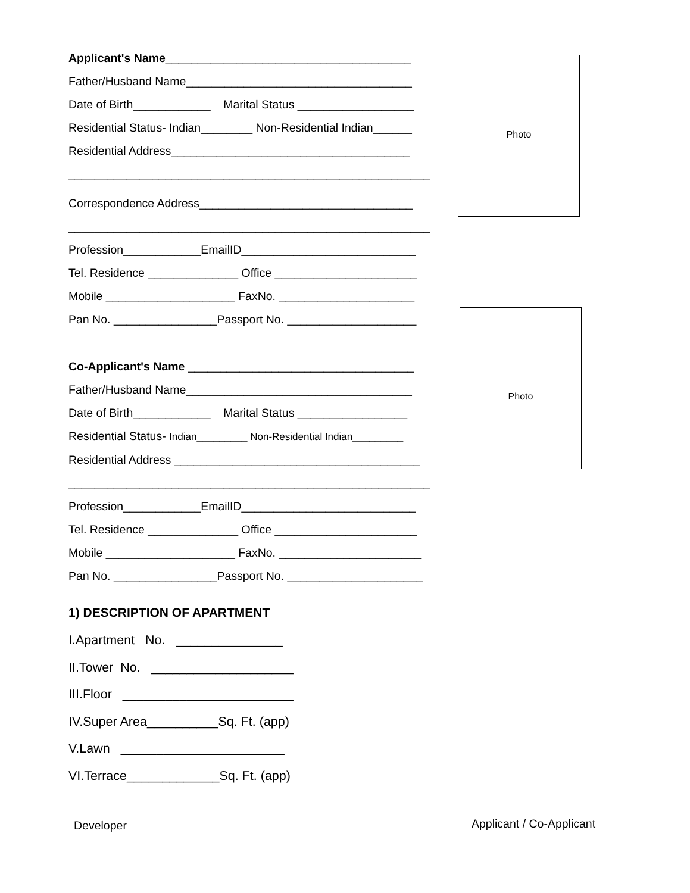Photo
Photo
Applicant's Name______________________________________
Father/Husband Name___________________________________
Date of Birth____________ Marital Status __________________
Residential Status- Indian________ Non-Residential Indian______
Residential Address_____________________________________
________________________________________________________
Correspondence Address_________________________________
________________________________________________________
Profession____________EmailID___________________________
Tel. Residence ______________ Office ______________________
Mobile ____________________ FaxNo. _____________________
Pan No. ________________Passport No. ____________________
Co-Applicant's Name ___________________________________
Father/Husband Name___________________________________
Date of Birth____________ Marital Status _________________
Residential Status- Indian_________ Non-Residential Indian_________
Residential Address ______________________________________
________________________________________________________
Profession____________EmailID___________________________
Tel. Residence ______________ Office ______________________
Mobile ____________________ FaxNo. ______________________
Pan No. ________________Passport No. _____________________
1) DESCRIPTION OF APARTMENT
I.Apartment No. _______________
II.Tower No. ____________________
III.Floor ________________________
IV.Super Area__________Sq. Ft. (app)
V.Lawn _______________________
VI.Terrace_____________Sq. Ft. (app)
Developer Applicant / Co-Applicant